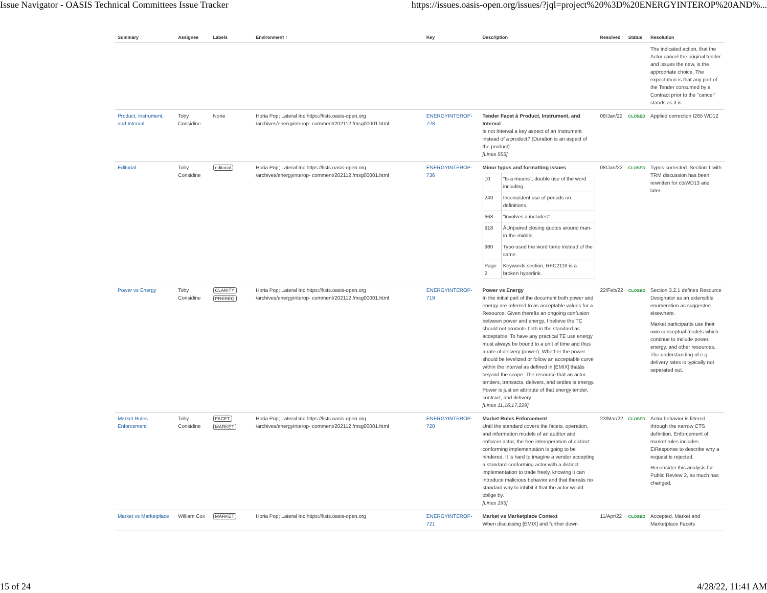Issue Navigator - OASIS Technical Committees Issue Tracker https://issues.oasis-open.org/issues/?jql=project%20%3D%20ENERGYINTEROP%20AND%...
| Summary | Assignee | Labels | Environment ↑ | Key | Description | Resolved | Status | Resolution |
| --- | --- | --- | --- | --- | --- | --- | --- | --- |
| | | | | | | | | The indicated action, that the Actor cancel the original tender and issues the new, is the appropriate choice. The expectation is that any part of the Tender consumed by a Contract prior to the "cancel" stands as it is. |
| Product, Instrument, and Interval | Toby Considine | None | Horia Pop; Lateral Inc https://lists.oasis-open.org /archives/energyinterop- comment/202112 /msg00001.html | ENERGYINTEROP-728 | Tender Facet â Product, Instrument, and Interval Is not Interval a key aspect of an Instrument instead of a product? (Duration is an aspect of the product). [Lines 555] | 08/Jan/22 | CLOSED | Applied correction I265 WD12 |
| Editorial | Toby Considine | editorial | Horia Pop; Lateral Inc https://lists.oasis-open.org /archives/energyinterop- comment/202112 /msg00001.html | ENERGYINTEROP-736 | Minor typos and formatting issues / 10 / "Is a means", double use of the word including. / / 249 / Inconsistent use of periods on definitions. / / 668 / "involves a includes" / / 918 / ÂUnpaired closing quotes around man-in-the-middle / / 980 / Typo used the word tame instead of the same. / / Page 2 / Keywords section, RFC2119 is a broken hyperlink. / | 08/Jan/22 | CLOSED | Typos corrected. Section 1 with TRM discussion has been rewritten for ctsWD13 and later. |
| Power vs Energy | Toby Considine | CLARITY PREREQ | Horia Pop; Lateral Inc https://lists.oasis-open.org /archives/energyinterop- comment/202112 /msg00001.html | ENERGYINTEROP-719 | Power vs Energy In the initial part of the document both power and energy are referred to as acceptable values for a Resource. Given thereâs an ongoing confusion between power and energy, I believe the TC should not promote both in the standard as acceptable. To have any practical TE use energy must always be bound to a unit of time and thus a rate of delivery (power). Whether the power should be levelized or follow an acceptable curve within the interval as defined in [EMIX] thatâs beyond the scope. The resource that an actor tenders, transacts, delivers, and settles is energy. Power is just an attribute of that energy tender, contract, and delivery. [Lines 11,16,17,229] | 22/Feb/22 | CLOSED | Section 3.2.1 defines Resource Designator as an extensible enumeration as suggested elsewhere. Market participants use their own conceptual models which continue to include power, energy, and other resources. The understanding of e.g. delivery rates is typically not separated out. |
| Market Rules Enforcement | Toby Considine | FACET MARKET | Horia Pop; Lateral Inc https://lists.oasis-open.org /archives/energyinterop- comment/202112 /msg00001.html | ENERGYINTEROP-720 | Market Rules Enforcement Until the standard covers the facets, operation, and information models of an auditor and enforcer actor, the free interoperation of distinct conforming implementation is going to be hindered. It is hard to imagine a vendor accepting a standard-conforming actor with a distinct implementation to trade freely, knowing it can introduce malicious behavior and that thereâs no standard way to inhibit it that the actor would oblige by. [Lines 195] | 23/Mar/22 | CLOSED | Actor behavior is filtered through the narrow CTS definition. Enforcement of market rules includes EiResponse to describe why a request is rejected. Reconsider this analysis for Public Review 2, as much has changed. |
| Market vs Marketplace | William Cox | MARKET | Horia Pop; Lateral Inc https://lists.oasis-open.org | ENERGYINTEROP-721 | Market vs Marketplace Context When discussing [EMIX] and further down | 11/Apr/22 | CLOSED | Accepted. Market and Marketplace Facets |
15 of 24 4/28/22, 11:41 AM